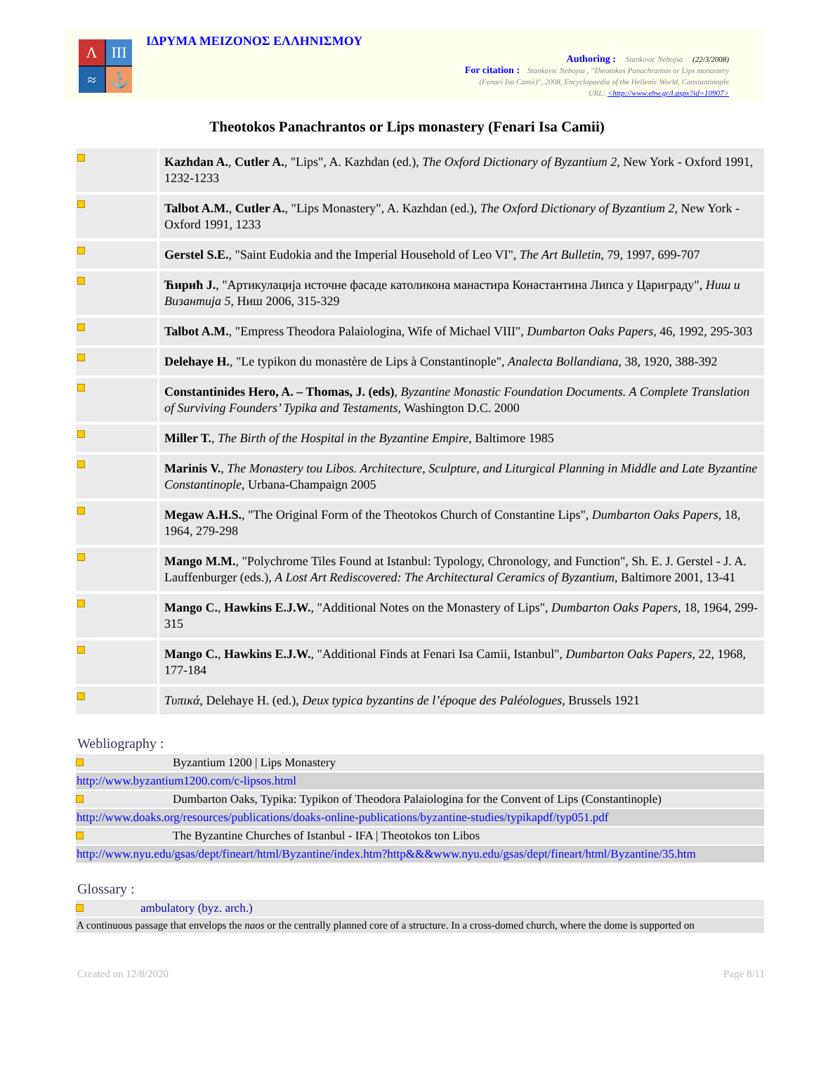Λ
ΙΙΙ
≈
⚓
ΙΔΡΥΜΑ ΜΕΙΖΟΝΟΣ ΕΛΛΗΝΙΣΜΟΥ
Authoring : Stankovic Nebojsa (22/3/2008)
For citation : Stankovic Nebojsa , "Theotokos Panachrantos or Lips monastery
(Fenari Isa Camii)", 2008, Encyclopaedia of the Hellenic World, Constantinople
URL: <http://www.ehw.gr/l.aspx?id=10907>
Theotokos Panachrantos or Lips monastery (Fenari Isa Camii)
| | Kazhdan A. , Cutler A. , "Lips", A. Kazhdan (ed.), The Oxford Dictionary of Byzantium 2 , New York - Oxford 1991, 1232-1233 |
| | Talbot A.M. , Cutler A. , "Lips Monastery", A. Kazhdan (ed.), The Oxford Dictionary of Byzantium 2 , New York - Oxford 1991, 1233 |
| | Gerstel S.E. , "Saint Eudokia and the Imperial Household of Leo VI", The Art Bulletin , 79, 1997, 699-707 |
| | Ћирић J. , "Артикулација источне фасаде католикона манастира Конастантина Липса у Цариграду", Ниш и Византија 5 , Ниш 2006, 315-329 |
| | Talbot A.M. , "Empress Theodora Palaiologina, Wife of Michael VIII", Dumbarton Oaks Papers , 46, 1992, 295-303 |
| | Delehaye H. , "Le typikon du monastère de Lips à Constantinople", Analecta Bollandiana , 38, 1920, 388-392 |
| | Constantinides Hero, A. – Thomas, J. (eds) , Byzantine Monastic Foundation Documents. A Complete Translation of Surviving Founders’ Typika and Testaments , Washington D.C. 2000 |
| | Miller T. , The Birth of the Hospital in the Byzantine Empire , Baltimore 1985 |
| | Marinis V. , The Monastery tou Libos. Architecture, Sculpture, and Liturgical Planning in Middle and Late Byzantine Constantinople , Urbana-Champaign 2005 |
| | Megaw A.H.S. , "The Original Form of the Theotokos Church of Constantine Lips", Dumbarton Oaks Papers , 18, 1964, 279-298 |
| | Mango M.M. , "Polychrome Tiles Found at Istanbul: Typology, Chronology, and Function", Sh. E. J. Gerstel - J. A. Lauffenburger (eds.), A Lost Art Rediscovered: The Architectural Ceramics of Byzantium , Baltimore 2001, 13-41 |
| | Mango C. , Hawkins E.J.W. , "Additional Notes on the Monastery of Lips", Dumbarton Oaks Papers , 18, 1964, 299-315 |
| | Mango C. , Hawkins E.J.W. , "Additional Finds at Fenari Isa Camii, Istanbul", Dumbarton Oaks Papers , 22, 1968, 177-184 |
| | Τυπικά , Delehaye H. (ed.), Deux typica byzantins de l’époque des Paléologues , Brussels 1921 |
Webliography :
Byzantium 1200 | Lips Monastery
http://www.byzantium1200.com/c-lipsos.html
Dumbarton Oaks, Typika: Typikon of Theodora Palaiologina for the Convent of Lips (Constantinople)
http://www.doaks.org/resources/publications/doaks-online-publications/byzantine-studies/typikapdf/typ051.pdf
The Byzantine Churches of Istanbul - IFA | Theotokos ton Libos
http://www.nyu.edu/gsas/dept/fineart/html/Byzantine/index.htm?http&&&www.nyu.edu/gsas/dept/fineart/html/Byzantine/35.htm
Glossary :
ambulatory (byz. arch.)
A continuous passage that envelops the naos or the centrally planned core of a structure. In a cross-domed church, where the dome is supported on
Created on 12/8/2020 Page 8/11